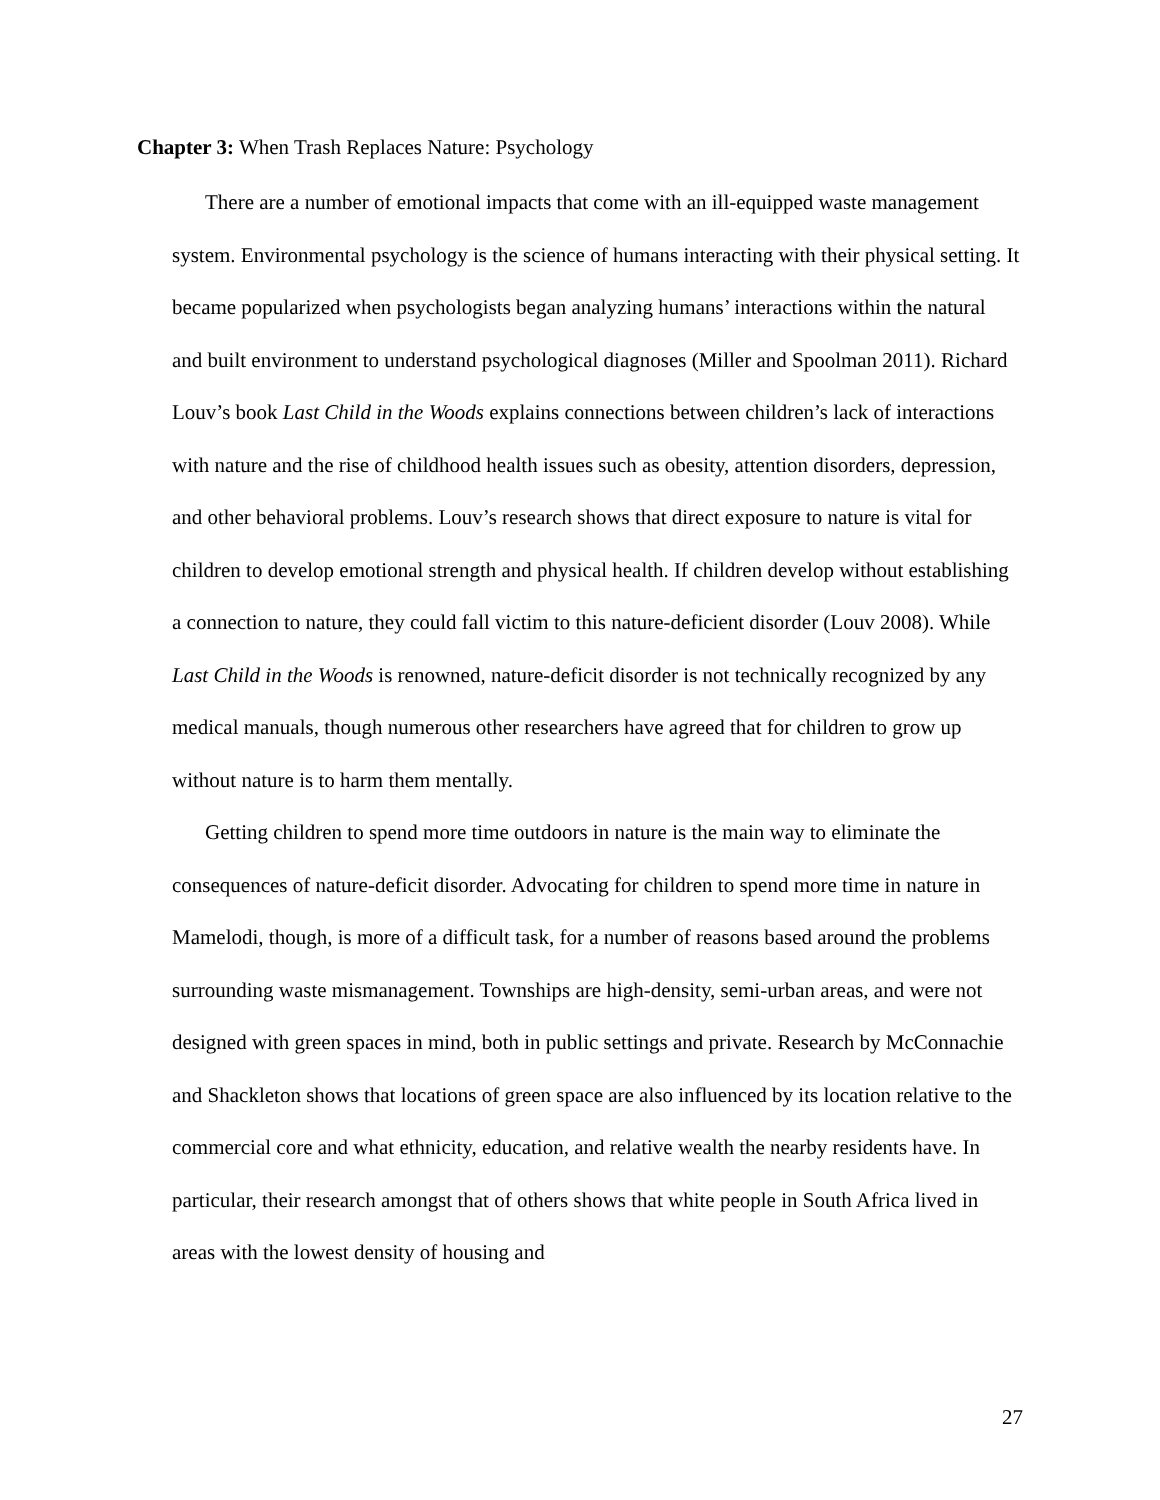Chapter 3: When Trash Replaces Nature: Psychology
There are a number of emotional impacts that come with an ill-equipped waste management system. Environmental psychology is the science of humans interacting with their physical setting. It became popularized when psychologists began analyzing humans’ interactions within the natural and built environment to understand psychological diagnoses (Miller and Spoolman 2011). Richard Louv’s book Last Child in the Woods explains connections between children’s lack of interactions with nature and the rise of childhood health issues such as obesity, attention disorders, depression, and other behavioral problems. Louv’s research shows that direct exposure to nature is vital for children to develop emotional strength and physical health. If children develop without establishing a connection to nature, they could fall victim to this nature-deficient disorder (Louv 2008). While Last Child in the Woods is renowned, nature-deficit disorder is not technically recognized by any medical manuals, though numerous other researchers have agreed that for children to grow up without nature is to harm them mentally.
Getting children to spend more time outdoors in nature is the main way to eliminate the consequences of nature-deficit disorder. Advocating for children to spend more time in nature in Mamelodi, though, is more of a difficult task, for a number of reasons based around the problems surrounding waste mismanagement. Townships are high-density, semi-urban areas, and were not designed with green spaces in mind, both in public settings and private. Research by McConnachie and Shackleton shows that locations of green space are also influenced by its location relative to the commercial core and what ethnicity, education, and relative wealth the nearby residents have. In particular, their research amongst that of others shows that white people in South Africa lived in areas with the lowest density of housing and
27